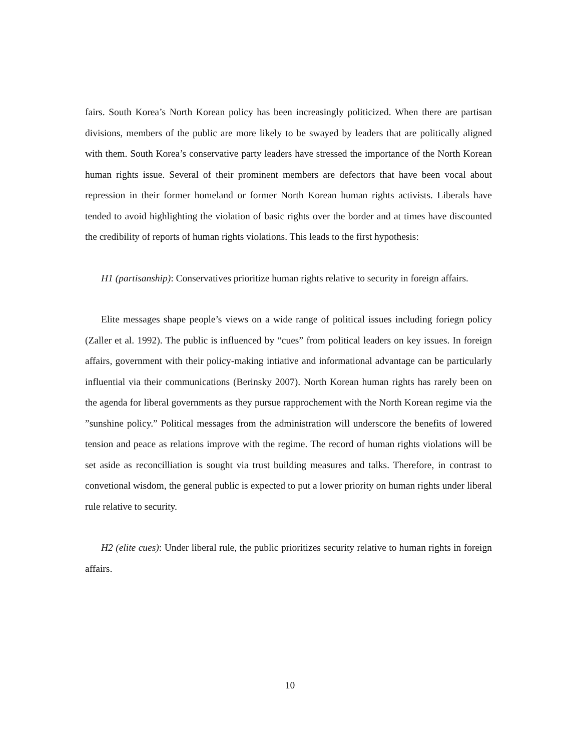fairs. South Korea’s North Korean policy has been increasingly politicized. When there are partisan divisions, members of the public are more likely to be swayed by leaders that are politically aligned with them. South Korea’s conservative party leaders have stressed the importance of the North Korean human rights issue. Several of their prominent members are defectors that have been vocal about repression in their former homeland or former North Korean human rights activists. Liberals have tended to avoid highlighting the violation of basic rights over the border and at times have discounted the credibility of reports of human rights violations. This leads to the first hypothesis:
H1 (partisanship): Conservatives prioritize human rights relative to security in foreign affairs.
Elite messages shape people’s views on a wide range of political issues including foriegn policy (Zaller et al. 1992). The public is influenced by “cues” from political leaders on key issues. In foreign affairs, government with their policy-making intiative and informational advantage can be particularly influential via their communications (Berinsky 2007). North Korean human rights has rarely been on the agenda for liberal governments as they pursue rapprochement with the North Korean regime via the ”sunshine policy.” Political messages from the administration will underscore the benefits of lowered tension and peace as relations improve with the regime. The record of human rights violations will be set aside as reconcilliation is sought via trust building measures and talks. Therefore, in contrast to convetional wisdom, the general public is expected to put a lower priority on human rights under liberal rule relative to security.
H2 (elite cues): Under liberal rule, the public prioritizes security relative to human rights in foreign affairs.
10